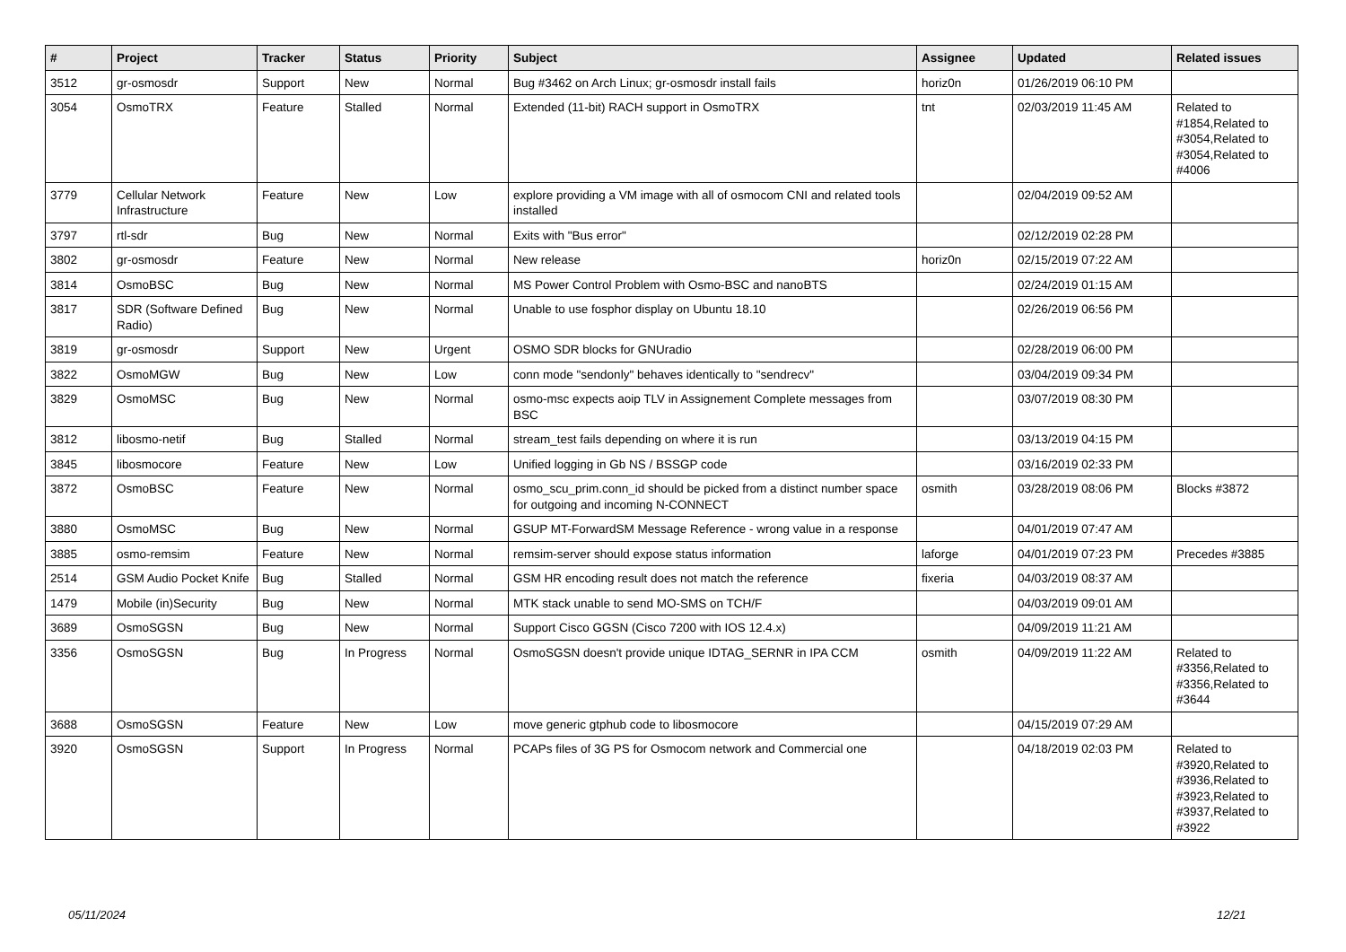| # | Project | Tracker | Status | Priority | Subject | Assignee | Updated | Related issues |
| --- | --- | --- | --- | --- | --- | --- | --- | --- |
| 3512 | gr-osmosdr | Support | New | Normal | Bug #3462 on Arch Linux; gr-osmosdr install fails | horiz0n | 01/26/2019 06:10 PM | |
| 3054 | OsmoTRX | Feature | Stalled | Normal | Extended (11-bit) RACH support in OsmoTRX | tnt | 02/03/2019 11:45 AM | Related to #1854,Related to #3054,Related to #3054,Related to #4006 |
| 3779 | Cellular Network Infrastructure | Feature | New | Low | explore providing a VM image with all of osmocom CNI and related tools installed | | 02/04/2019 09:52 AM | |
| 3797 | rtl-sdr | Bug | New | Normal | Exits with "Bus error" | | 02/12/2019 02:28 PM | |
| 3802 | gr-osmosdr | Feature | New | Normal | New release | horiz0n | 02/15/2019 07:22 AM | |
| 3814 | OsmoBSC | Bug | New | Normal | MS Power Control Problem with Osmo-BSC and nanoBTS | | 02/24/2019 01:15 AM | |
| 3817 | SDR (Software Defined Radio) | Bug | New | Normal | Unable to use fosphor display on Ubuntu 18.10 | | 02/26/2019 06:56 PM | |
| 3819 | gr-osmosdr | Support | New | Urgent | OSMO SDR blocks for GNUradio | | 02/28/2019 06:00 PM | |
| 3822 | OsmoMGW | Bug | New | Low | conn mode "sendonly" behaves identically to "sendrecv" | | 03/04/2019 09:34 PM | |
| 3829 | OsmoMSC | Bug | New | Normal | osmo-msc expects aoip TLV in Assignement Complete messages from BSC | | 03/07/2019 08:30 PM | |
| 3812 | libosmo-netif | Bug | Stalled | Normal | stream_test fails depending on where it is run | | 03/13/2019 04:15 PM | |
| 3845 | libosmocore | Feature | New | Low | Unified logging in Gb NS / BSSGP code | | 03/16/2019 02:33 PM | |
| 3872 | OsmoBSC | Feature | New | Normal | osmo_scu_prim.conn_id should be picked from a distinct number space for outgoing and incoming N-CONNECT | osmith | 03/28/2019 08:06 PM | Blocks #3872 |
| 3880 | OsmoMSC | Bug | New | Normal | GSUP MT-ForwardSM Message Reference - wrong value in a response | | 04/01/2019 07:47 AM | |
| 3885 | osmo-remsim | Feature | New | Normal | remsim-server should expose status information | laforge | 04/01/2019 07:23 PM | Precedes #3885 |
| 2514 | GSM Audio Pocket Knife | Bug | Stalled | Normal | GSM HR encoding result does not match the reference | fixeria | 04/03/2019 08:37 AM | |
| 1479 | Mobile (in)Security | Bug | New | Normal | MTK stack unable to send MO-SMS on TCH/F | | 04/03/2019 09:01 AM | |
| 3689 | OsmoSGSN | Bug | New | Normal | Support Cisco GGSN (Cisco 7200 with IOS 12.4.x) | | 04/09/2019 11:21 AM | |
| 3356 | OsmoSGSN | Bug | In Progress | Normal | OsmoSGSN doesn't provide unique IDTAG_SERNR in IPA CCM | osmith | 04/09/2019 11:22 AM | Related to #3356,Related to #3356,Related to #3644 |
| 3688 | OsmoSGSN | Feature | New | Low | move generic gtphub code to libosmocore | | 04/15/2019 07:29 AM | |
| 3920 | OsmoSGSN | Support | In Progress | Normal | PCAPs files of 3G PS for Osmocom network and Commercial one | | 04/18/2019 02:03 PM | Related to #3920,Related to #3936,Related to #3923,Related to #3937,Related to #3922 |
05/11/2024 12/21